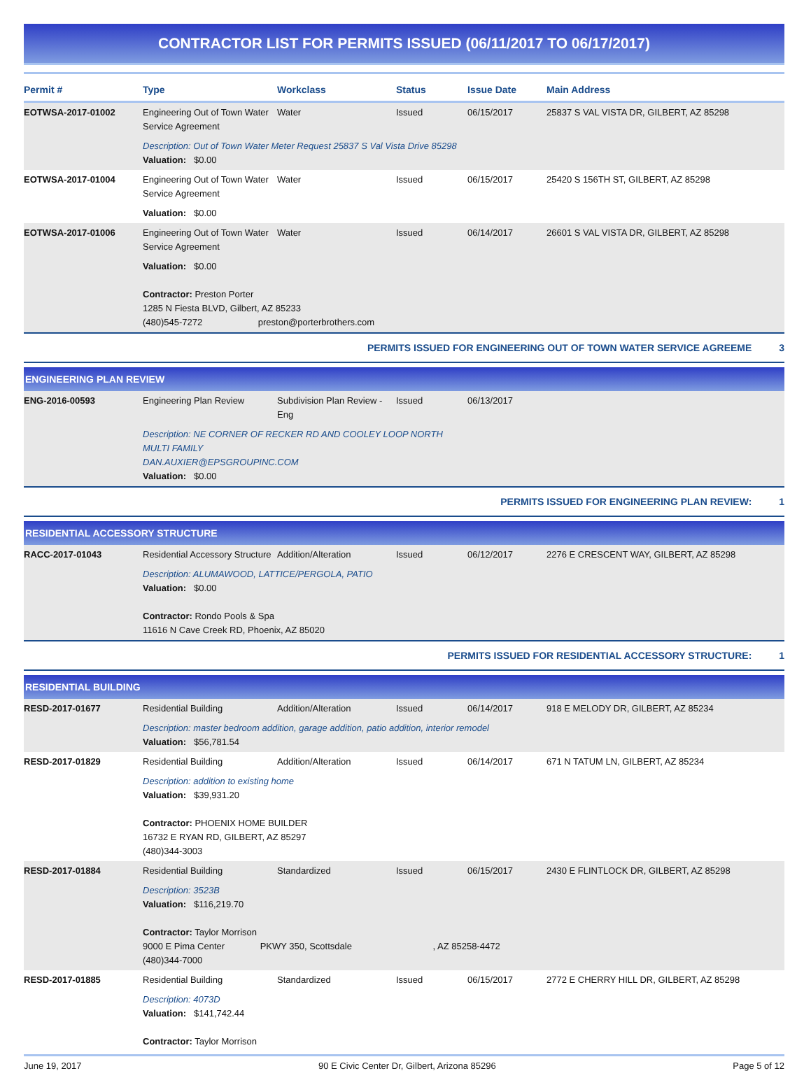CONTRACTOR LIST FOR PERMITS ISSUED (06/11/2017 TO 06/17/2017)
| Permit # | Type | Workclass | Status | Issue Date | Main Address |
| --- | --- | --- | --- | --- | --- |
| EOTWSA-2017-01002 | Engineering Out of Town Water Service Agreement | Water | Issued | 06/15/2017 | 25837 S VAL VISTA DR, GILBERT, AZ 85298 |
| | Description: Out of Town Water Meter Request 25837 S Val Vista Drive 85298 Valuation: $0.00 | | | | |
| EOTWSA-2017-01004 | Engineering Out of Town Water Service Agreement | Water | Issued | 06/15/2017 | 25420 S 156TH ST, GILBERT, AZ 85298 |
| | Valuation: $0.00 | | | | |
| EOTWSA-2017-01006 | Engineering Out of Town Water Service Agreement | Water | Issued | 06/14/2017 | 26601 S VAL VISTA DR, GILBERT, AZ 85298 |
| | Valuation: $0.00 Contractor: Preston Porter 1285 N Fiesta BLVD, Gilbert, AZ 85233 (480)545-7272 preston@porterbrothers.com | | | | |
| PERMITS ISSUED FOR ENGINEERING OUT OF TOWN WATER SERVICE AGREEME 3 | | | | | |
| ENGINEERING PLAN REVIEW | | | | | |
| ENG-2016-00593 | Engineering Plan Review | Subdivision Plan Review - Eng | Issued | 06/13/2017 | |
| | Description: NE CORNER OF RECKER RD AND COOLEY LOOP NORTH MULTI FAMILY DAN.AUXIER@EPSGROUPINC.COM Valuation: $0.00 | | | | |
| PERMITS ISSUED FOR ENGINEERING PLAN REVIEW: 1 | | | | | |
| RESIDENTIAL ACCESSORY STRUCTURE | | | | | |
| RACC-2017-01043 | Residential Accessory Structure | Addition/Alteration | Issued | 06/12/2017 | 2276 E CRESCENT WAY, GILBERT, AZ 85298 |
| | Description: ALUMAWOOD, LATTICE/PERGOLA, PATIO Valuation: $0.00 Contractor: Rondo Pools & Spa 11616 N Cave Creek RD, Phoenix, AZ 85020 | | | | |
| PERMITS ISSUED FOR RESIDENTIAL ACCESSORY STRUCTURE: 1 | | | | | |
| RESIDENTIAL BUILDING | | | | | |
| RESD-2017-01677 | Residential Building | Addition/Alteration | Issued | 06/14/2017 | 918 E MELODY DR, GILBERT, AZ 85234 |
| | Description: master bedroom addition, garage addition, patio addition, interior remodel Valuation: $56,781.54 | | | | |
| RESD-2017-01829 | Residential Building | Addition/Alteration | Issued | 06/14/2017 | 671 N TATUM LN, GILBERT, AZ 85234 |
| | Description: addition to existing home Valuation: $39,931.20 Contractor: PHOENIX HOME BUILDER 16732 E RYAN RD, GILBERT, AZ 85297 (480)344-3003 | | | | |
| RESD-2017-01884 | Residential Building | Standardized | Issued | 06/15/2017 | 2430 E FLINTLOCK DR, GILBERT, AZ 85298 |
| | Description: 3523B Valuation: $116,219.70 Contractor: Taylor Morrison 9000 E Pima Center PKWY 350, Scottsdale , AZ 85258-4472 (480)344-7000 | | | | |
| RESD-2017-01885 | Residential Building | Standardized | Issued | 06/15/2017 | 2772 E CHERRY HILL DR, GILBERT, AZ 85298 |
| | Description: 4073D Valuation: $141,742.44 Contractor: Taylor Morrison | | | | |
June 19, 2017 90 E Civic Center Dr, Gilbert, Arizona 85296 Page 5 of 12